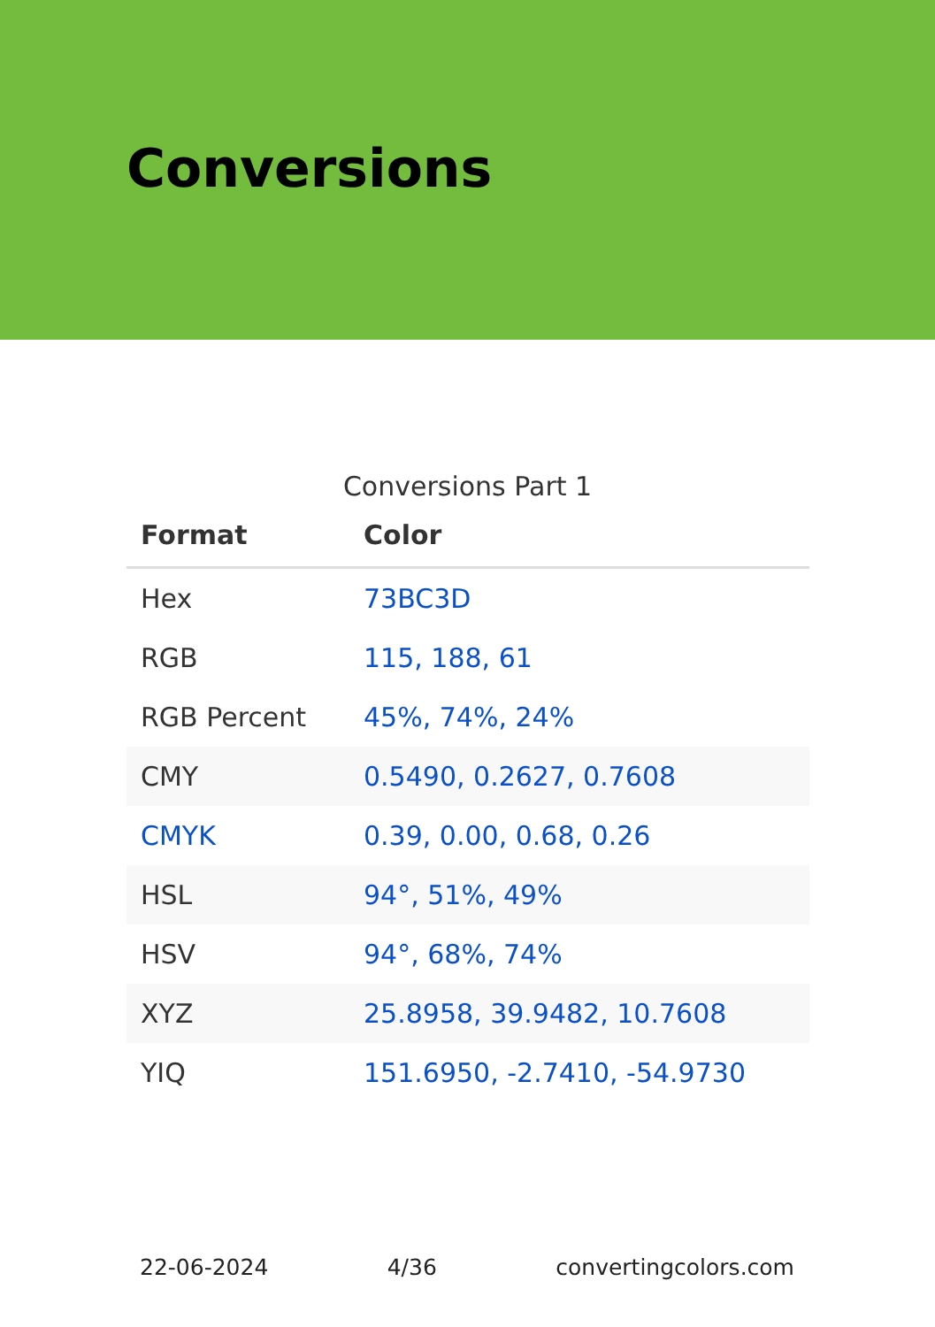Conversions
Conversions Part 1
| Format | Color |
| --- | --- |
| Hex | 73BC3D |
| RGB | 115, 188, 61 |
| RGB Percent | 45%, 74%, 24% |
| CMY | 0.5490, 0.2627, 0.7608 |
| CMYK | 0.39, 0.00, 0.68, 0.26 |
| HSL | 94°, 51%, 49% |
| HSV | 94°, 68%, 74% |
| XYZ | 25.8958, 39.9482, 10.7608 |
| YIQ | 151.6950, -2.7410, -54.9730 |
22-06-2024 4/36 convertingcolors.com